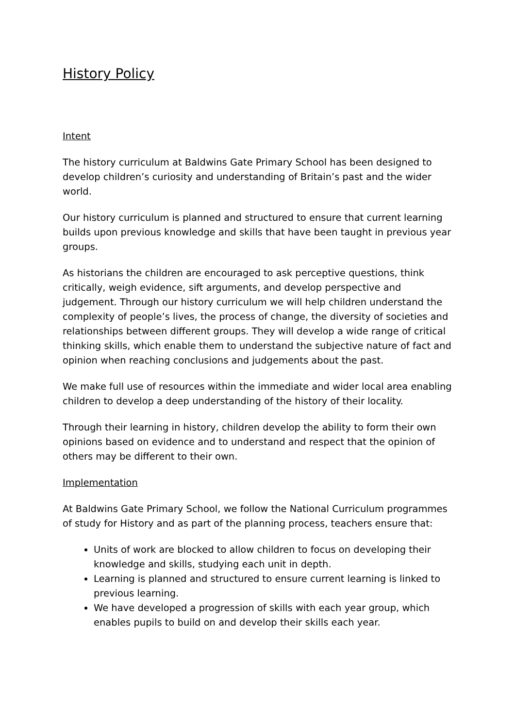History Policy
Intent
The history curriculum at Baldwins Gate Primary School has been designed to develop children’s curiosity and understanding of Britain’s past and the wider world.
Our history curriculum is planned and structured to ensure that current learning builds upon previous knowledge and skills that have been taught in previous year groups.
As historians the children are encouraged to ask perceptive questions, think critically, weigh evidence, sift arguments, and develop perspective and judgement. Through our history curriculum we will help children understand the complexity of people’s lives, the process of change, the diversity of societies and relationships between different groups. They will develop a wide range of critical thinking skills, which enable them to understand the subjective nature of fact and opinion when reaching conclusions and judgements about the past.
We make full use of resources within the immediate and wider local area enabling children to develop a deep understanding of the history of their locality.
Through their learning in history, children develop the ability to form their own opinions based on evidence and to understand and respect that the opinion of others may be different to their own.
Implementation
At Baldwins Gate Primary School, we follow the National Curriculum programmes of study for History and as part of the planning process, teachers ensure that:
Units of work are blocked to allow children to focus on developing their knowledge and skills, studying each unit in depth.
Learning is planned and structured to ensure current learning is linked to previous learning.
We have developed a progression of skills with each year group, which enables pupils to build on and develop their skills each year.